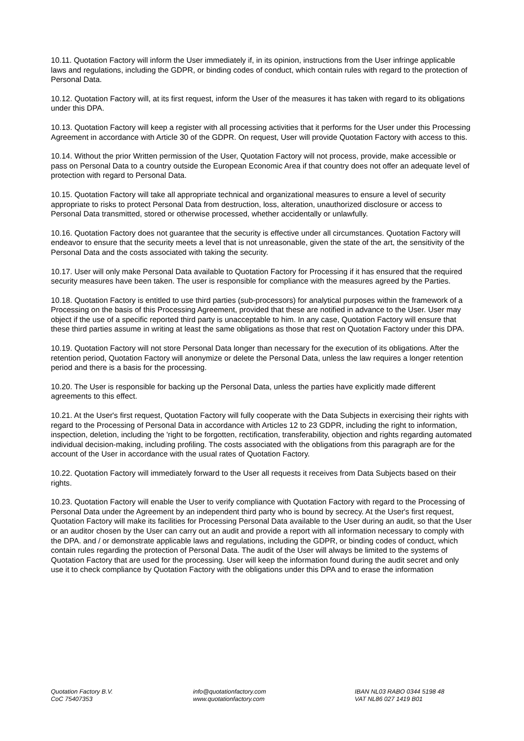10.11. Quotation Factory will inform the User immediately if, in its opinion, instructions from the User infringe applicable laws and regulations, including the GDPR, or binding codes of conduct, which contain rules with regard to the protection of Personal Data.
10.12. Quotation Factory will, at its first request, inform the User of the measures it has taken with regard to its obligations under this DPA.
10.13. Quotation Factory will keep a register with all processing activities that it performs for the User under this Processing Agreement in accordance with Article 30 of the GDPR. On request, User will provide Quotation Factory with access to this.
10.14. Without the prior Written permission of the User, Quotation Factory will not process, provide, make accessible or pass on Personal Data to a country outside the European Economic Area if that country does not offer an adequate level of protection with regard to Personal Data.
10.15. Quotation Factory will take all appropriate technical and organizational measures to ensure a level of security appropriate to risks to protect Personal Data from destruction, loss, alteration, unauthorized disclosure or access to Personal Data transmitted, stored or otherwise processed, whether accidentally or unlawfully.
10.16. Quotation Factory does not guarantee that the security is effective under all circumstances. Quotation Factory will endeavor to ensure that the security meets a level that is not unreasonable, given the state of the art, the sensitivity of the Personal Data and the costs associated with taking the security.
10.17. User will only make Personal Data available to Quotation Factory for Processing if it has ensured that the required security measures have been taken. The user is responsible for compliance with the measures agreed by the Parties.
10.18. Quotation Factory is entitled to use third parties (sub-processors) for analytical purposes within the framework of a Processing on the basis of this Processing Agreement, provided that these are notified in advance to the User. User may object if the use of a specific reported third party is unacceptable to him. In any case, Quotation Factory will ensure that these third parties assume in writing at least the same obligations as those that rest on Quotation Factory under this DPA.
10.19. Quotation Factory will not store Personal Data longer than necessary for the execution of its obligations. After the retention period, Quotation Factory will anonymize or delete the Personal Data, unless the law requires a longer retention period and there is a basis for the processing.
10.20. The User is responsible for backing up the Personal Data, unless the parties have explicitly made different agreements to this effect.
10.21. At the User's first request, Quotation Factory will fully cooperate with the Data Subjects in exercising their rights with regard to the Processing of Personal Data in accordance with Articles 12 to 23 GDPR, including the right to information, inspection, deletion, including the 'right to be forgotten, rectification, transferability, objection and rights regarding automated individual decision-making, including profiling. The costs associated with the obligations from this paragraph are for the account of the User in accordance with the usual rates of Quotation Factory.
10.22. Quotation Factory will immediately forward to the User all requests it receives from Data Subjects based on their rights.
10.23. Quotation Factory will enable the User to verify compliance with Quotation Factory with regard to the Processing of Personal Data under the Agreement by an independent third party who is bound by secrecy. At the User's first request, Quotation Factory will make its facilities for Processing Personal Data available to the User during an audit, so that the User or an auditor chosen by the User can carry out an audit and provide a report with all information necessary to comply with the DPA. and / or demonstrate applicable laws and regulations, including the GDPR, or binding codes of conduct, which contain rules regarding the protection of Personal Data. The audit of the User will always be limited to the systems of Quotation Factory that are used for the processing. User will keep the information found during the audit secret and only use it to check compliance by Quotation Factory with the obligations under this DPA and to erase the information
Quotation Factory B.V.
CoC 75407353
info@quotationfactory.com
www.quotationfactory.com
IBAN NL03 RABO 0344 5198 48
VAT NL86 027 1419 B01